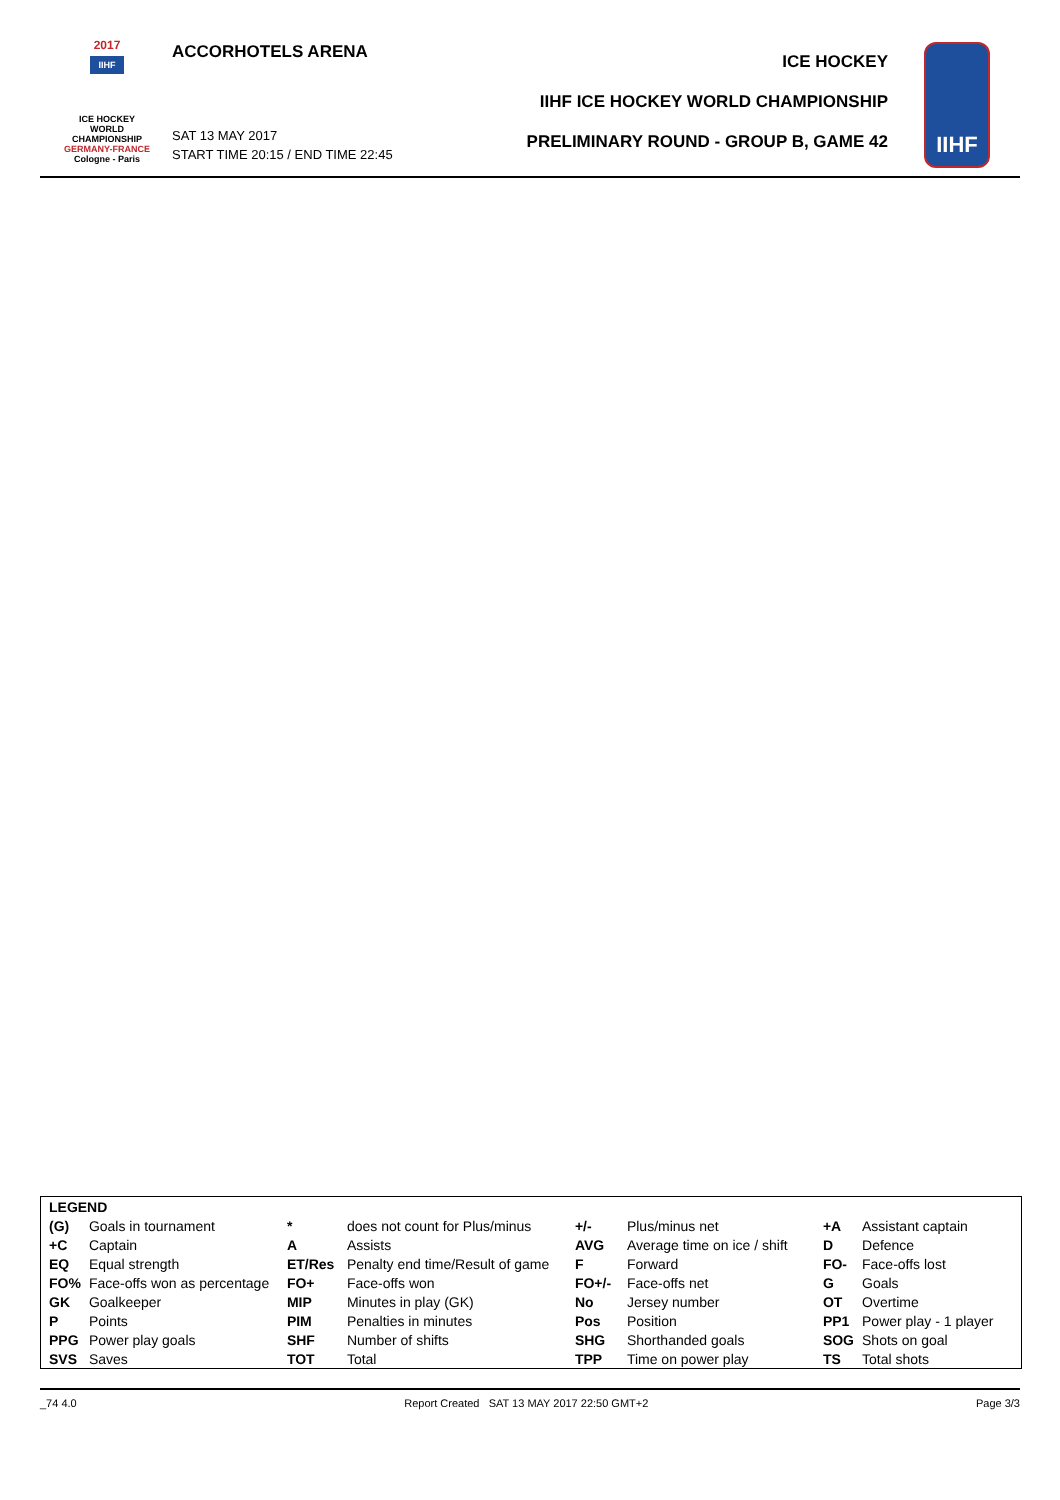2017
IIHF
ICE HOCKEY
WORLD
CHAMPIONSHIP
GERMANY-FRANCE
Cologne - Paris
ACCORHOTELS ARENA
SAT 13 MAY 2017
START TIME 20:15 / END TIME 22:45
ICE HOCKEY
IIHF ICE HOCKEY WORLD CHAMPIONSHIP
PRELIMINARY ROUND - GROUP B, GAME 42
IIHF
| LEGEND | | | | | | | |
| (G) | Goals in tournament | * | does not count for Plus/minus | +/- | Plus/minus net | +A | Assistant captain |
| +C | Captain | A | Assists | AVG | Average time on ice / shift | D | Defence |
| EQ | Equal strength | ET/Res | Penalty end time/Result of game | F | Forward | FO- | Face-offs lost |
| FO% | Face-offs won as percentage | FO+ | Face-offs won | FO+/- | Face-offs net | G | Goals |
| GK | Goalkeeper | MIP | Minutes in play (GK) | No | Jersey number | OT | Overtime |
| P | Points | PIM | Penalties in minutes | Pos | Position | PP1 | Power play - 1 player |
| PPG | Power play goals | SHF | Number of shifts | SHG | Shorthanded goals | SOG | Shots on goal |
| SVS | Saves | TOT | Total | TPP | Time on power play | TS | Total shots |
_74 4.0 Report Created SAT 13 MAY 2017 22:50 GMT+2 Page 3/3